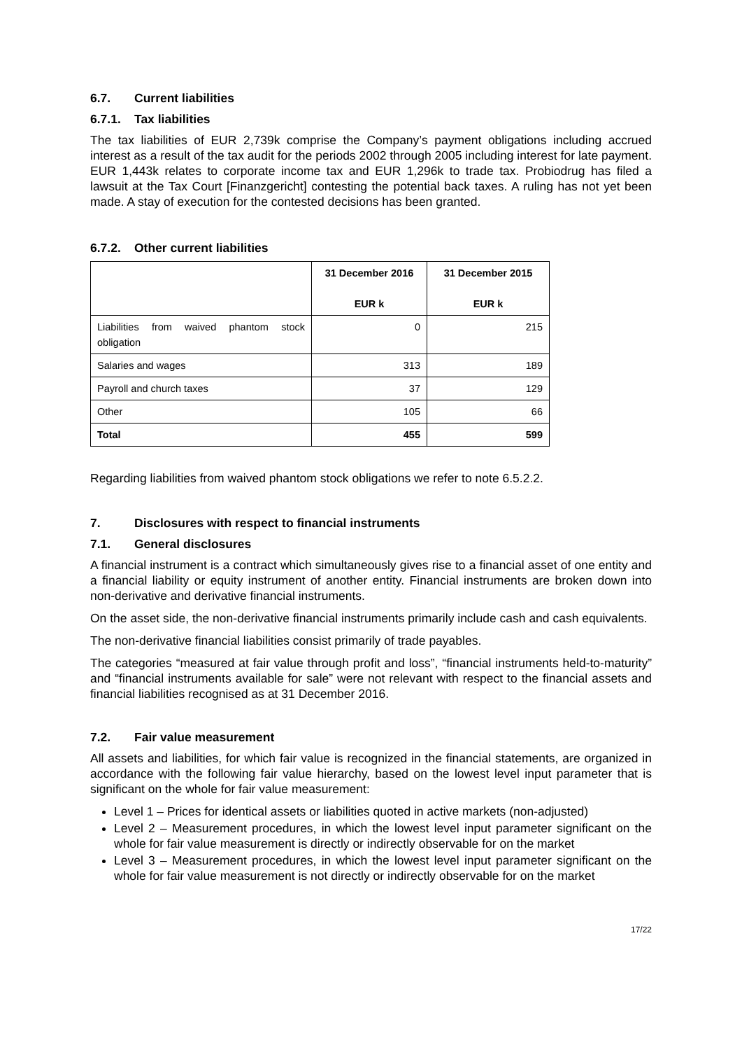6.7. Current liabilities
6.7.1. Tax liabilities
The tax liabilities of EUR 2,739k comprise the Company’s payment obligations including accrued interest as a result of the tax audit for the periods 2002 through 2005 including interest for late payment. EUR 1,443k relates to corporate income tax and EUR 1,296k to trade tax. Probiodrug has filed a lawsuit at the Tax Court [Finanzgericht] contesting the potential back taxes. A ruling has not yet been made. A stay of execution for the contested decisions has been granted.
6.7.2. Other current liabilities
| | 31 December 2016 EUR k | 31 December 2015 EUR k |
| --- | --- | --- |
| Liabilities from waived phantom stock obligation | 0 | 215 |
| Salaries and wages | 313 | 189 |
| Payroll and church taxes | 37 | 129 |
| Other | 105 | 66 |
| Total | 455 | 599 |
Regarding liabilities from waived phantom stock obligations we refer to note 6.5.2.2.
7. Disclosures with respect to financial instruments
7.1. General disclosures
A financial instrument is a contract which simultaneously gives rise to a financial asset of one entity and a financial liability or equity instrument of another entity. Financial instruments are broken down into non-derivative and derivative financial instruments.
On the asset side, the non-derivative financial instruments primarily include cash and cash equivalents.
The non-derivative financial liabilities consist primarily of trade payables.
The categories “measured at fair value through profit and loss”, “financial instruments held-to-maturity” and “financial instruments available for sale” were not relevant with respect to the financial assets and financial liabilities recognised as at 31 December 2016.
7.2. Fair value measurement
All assets and liabilities, for which fair value is recognized in the financial statements, are organized in accordance with the following fair value hierarchy, based on the lowest level input parameter that is significant on the whole for fair value measurement:
Level 1 – Prices for identical assets or liabilities quoted in active markets (non-adjusted)
Level 2 – Measurement procedures, in which the lowest level input parameter significant on the whole for fair value measurement is directly or indirectly observable for on the market
Level 3 – Measurement procedures, in which the lowest level input parameter significant on the whole for fair value measurement is not directly or indirectly observable for on the market
17/22